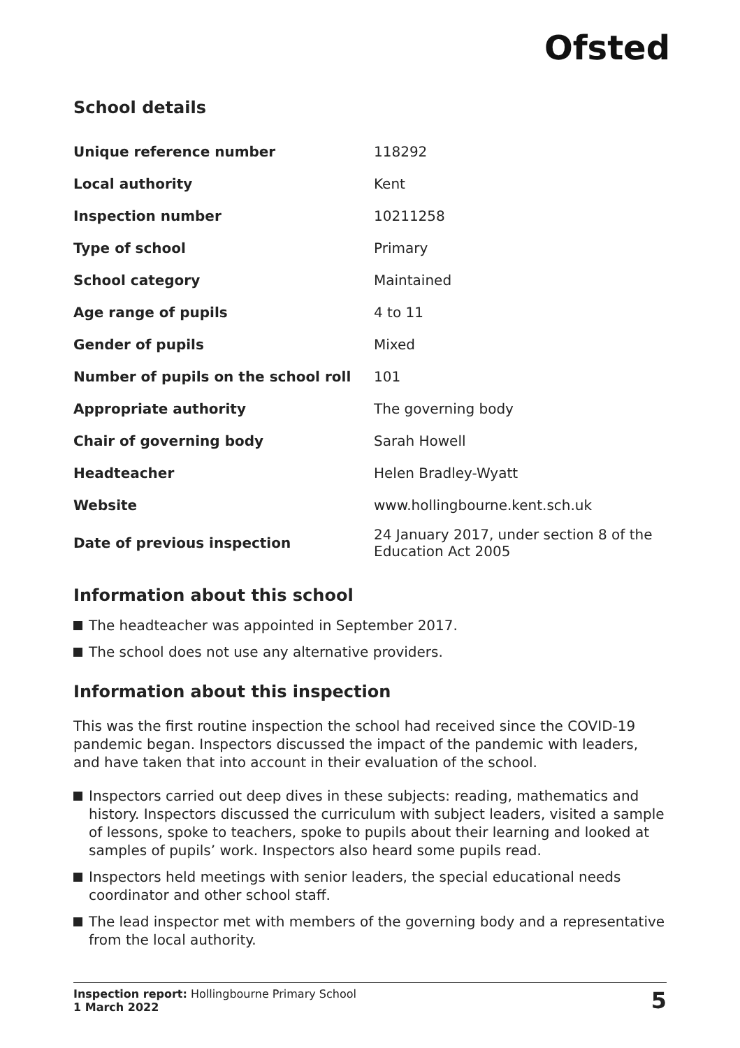Ofsted
School details
| Unique reference number | 118292 |
| Local authority | Kent |
| Inspection number | 10211258 |
| Type of school | Primary |
| School category | Maintained |
| Age range of pupils | 4 to 11 |
| Gender of pupils | Mixed |
| Number of pupils on the school roll | 101 |
| Appropriate authority | The governing body |
| Chair of governing body | Sarah Howell |
| Headteacher | Helen Bradley-Wyatt |
| Website | www.hollingbourne.kent.sch.uk |
| Date of previous inspection | 24 January 2017, under section 8 of the Education Act 2005 |
Information about this school
The headteacher was appointed in September 2017.
The school does not use any alternative providers.
Information about this inspection
This was the first routine inspection the school had received since the COVID-19 pandemic began. Inspectors discussed the impact of the pandemic with leaders, and have taken that into account in their evaluation of the school.
Inspectors carried out deep dives in these subjects: reading, mathematics and history. Inspectors discussed the curriculum with subject leaders, visited a sample of lessons, spoke to teachers, spoke to pupils about their learning and looked at samples of pupils’ work. Inspectors also heard some pupils read.
Inspectors held meetings with senior leaders, the special educational needs coordinator and other school staff.
The lead inspector met with members of the governing body and a representative from the local authority.
Inspection report: Hollingbourne Primary School
1 March 2022
5